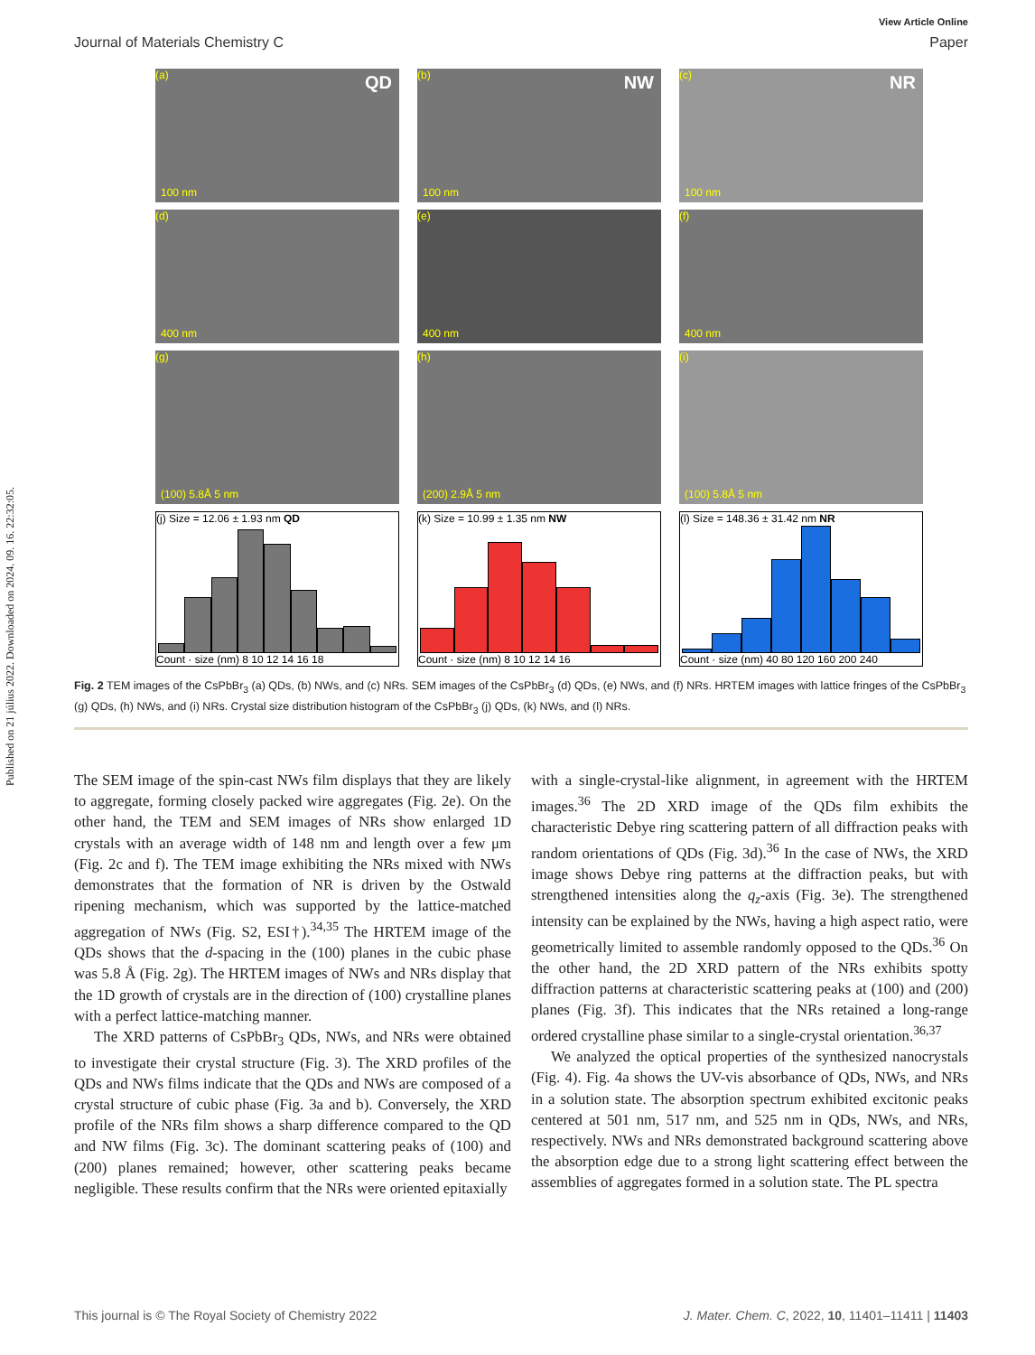Published on 21 július 2022. Downloaded on 2024. 09. 16. 22:32:05.
View Article Online
Journal of Materials Chemistry C Paper
(a) QD
100 nm
(b) NW
100 nm
(c) NR
100 nm
(d)
400 nm
(e)
400 nm
(f)
400 nm
(g)
(100) 5.8Å 5 nm
(h)
(200) 2.9Å 5 nm
(i)
(100) 5.8Å 5 nm
(j) Size = 12.06 ± 1.93 nm QD
Count · size (nm) 8 10 12 14 16 18
(k) Size = 10.99 ± 1.35 nm NW
Count · size (nm) 8 10 12 14 16
(l) Size = 148.36 ± 31.42 nm NR
Count · size (nm) 40 80 120 160 200 240
Fig. 2 TEM images of the CsPbBr<sub>3</sub> (a) QDs, (b) NWs, and (c) NRs. SEM images of the CsPbBr<sub>3</sub> (d) QDs, (e) NWs, and (f) NRs. HRTEM images with lattice fringes of the CsPbBr<sub>3</sub> (g) QDs, (h) NWs, and (i) NRs. Crystal size distribution histogram of the CsPbBr<sub>3</sub> (j) QDs, (k) NWs, and (l) NRs.
The SEM image of the spin-cast NWs film displays that they are likely to aggregate, forming closely packed wire aggregates (Fig. 2e). On the other hand, the TEM and SEM images of NRs show enlarged 1D crystals with an average width of 148 nm and length over a few μm (Fig. 2c and f). The TEM image exhibiting the NRs mixed with NWs demonstrates that the formation of NR is driven by the Ostwald ripening mechanism, which was supported by the lattice-matched aggregation of NWs (Fig. S2, ESI†).<sup>34,35</sup> The HRTEM image of the QDs shows that the d-spacing in the (100) planes in the cubic phase was 5.8 Å (Fig. 2g). The HRTEM images of NWs and NRs display that the 1D growth of crystals are in the direction of (100) crystalline planes with a perfect lattice-matching manner.
The XRD patterns of CsPbBr<sub>3</sub> QDs, NWs, and NRs were obtained to investigate their crystal structure (Fig. 3). The XRD profiles of the QDs and NWs films indicate that the QDs and NWs are composed of a crystal structure of cubic phase (Fig. 3a and b). Conversely, the XRD profile of the NRs film shows a sharp difference compared to the QD and NW films (Fig. 3c). The dominant scattering peaks of (100) and (200) planes remained; however, other scattering peaks became negligible. These results confirm that the NRs were oriented epitaxially
with a single-crystal-like alignment, in agreement with the HRTEM images.<sup>36</sup> The 2D XRD image of the QDs film exhibits the characteristic Debye ring scattering pattern of all diffraction peaks with random orientations of QDs (Fig. 3d).<sup>36</sup> In the case of NWs, the XRD image shows Debye ring patterns at the diffraction peaks, but with strengthened intensities along the q<sub>z</sub>-axis (Fig. 3e). The strengthened intensity can be explained by the NWs, having a high aspect ratio, were geometrically limited to assemble randomly opposed to the QDs.<sup>36</sup> On the other hand, the 2D XRD pattern of the NRs exhibits spotty diffraction patterns at characteristic scattering peaks at (100) and (200) planes (Fig. 3f). This indicates that the NRs retained a long-range ordered crystalline phase similar to a single-crystal orientation.<sup>36,37</sup>
We analyzed the optical properties of the synthesized nanocrystals (Fig. 4). Fig. 4a shows the UV-vis absorbance of QDs, NWs, and NRs in a solution state. The absorption spectrum exhibited excitonic peaks centered at 501 nm, 517 nm, and 525 nm in QDs, NWs, and NRs, respectively. NWs and NRs demonstrated background scattering above the absorption edge due to a strong light scattering effect between the assemblies of aggregates formed in a solution state. The PL spectra
This journal is © The Royal Society of Chemistry 2022 J. Mater. Chem. C, 2022, 10, 11401–11411 | 11403